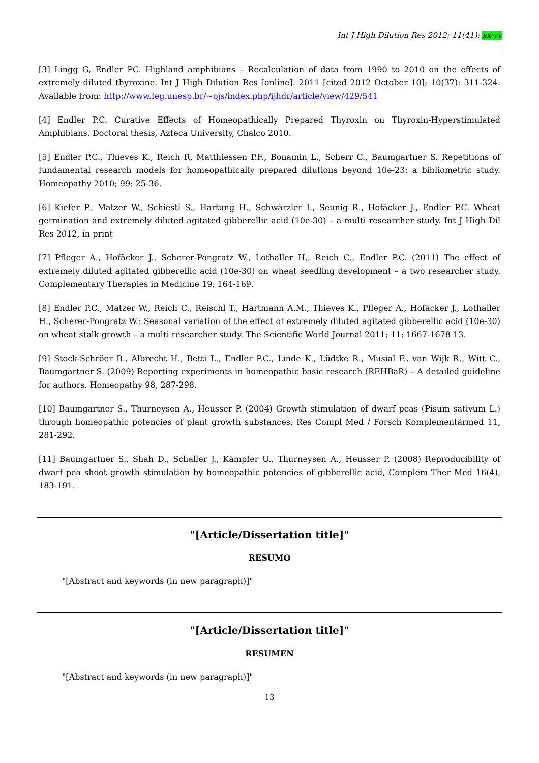Int J High Dilution Res 2012; 11(41): xx-yy
[3] Lingg G, Endler PC. Highland amphibians – Recalculation of data from 1990 to 2010 on the effects of extremely diluted thyroxine. Int J High Dilution Res [online]. 2011 [cited 2012 October 10]; 10(37): 311-324. Available from: http://www.feg.unesp.br/~ojs/index.php/ijhdr/article/view/429/541
[4] Endler P.C. Curative Effects of Homeopathically Prepared Thyroxin on Thyroxin-Hyperstimulated Amphibians. Doctoral thesis, Azteca University, Chalco 2010.
[5] Endler P.C., Thieves K., Reich R, Matthiessen P.F., Bonamin L., Scherr C., Baumgartner S. Repetitions of fundamental research models for homeopathically prepared dilutions beyond 10e-23: a bibliometric study. Homeopathy 2010; 99: 25-36.
[6] Kiefer P., Matzer W., Schiestl S., Hartung H., Schwärzler I., Seunig R., Hofäcker J., Endler P.C. Wheat germination and extremely diluted agitated gibberellic acid (10e-30) – a multi researcher study. Int J High Dil Res 2012, in print
[7] Pfleger A., Hofäcker J., Scherer-Pongratz W., Lothaller H., Reich C., Endler P.C. (2011) The effect of extremely diluted agitated gibberellic acid (10e-30) on wheat seedling development – a two researcher study. Complementary Therapies in Medicine 19, 164-169.
[8] Endler P.C., Matzer W., Reich C., Reischl T., Hartmann A.M., Thieves K., Pfleger A., Hofäcker J., Lothaller H., Scherer-Pongratz W.: Seasonal variation of the effect of extremely diluted agitated gibberellic acid (10e-30) on wheat stalk growth – a multi researcher study. The Scientific World Journal 2011; 11: 1667-1678 13.
[9] Stock-Schröer B., Albrecht H., Betti L., Endler P.C., Linde K., Lüdtke R., Musial F., van Wijk R., Witt C., Baumgartner S. (2009) Reporting experiments in homeopathic basic research (REHBaR) – A detailed guideline for authors. Homeopathy 98, 287-298.
[10] Baumgartner S., Thurneysen A., Heusser P. (2004) Growth stimulation of dwarf peas (Pisum sativum L.) through homeopathic potencies of plant growth substances. Res Compl Med / Forsch Komplementärmed 11, 281-292.
[11] Baumgartner S., Shah D., Schaller J., Kämpfer U., Thurneysen A., Heusser P. (2008) Reproducibility of dwarf pea shoot growth stimulation by homeopathic potencies of gibberellic acid, Complem Ther Med 16(4), 183-191.
"[Article/Dissertation title]"
RESUMO
"[Abstract and keywords (in new paragraph)]"
"[Article/Dissertation title]"
RESUMEN
"[Abstract and keywords (in new paragraph)]"
13